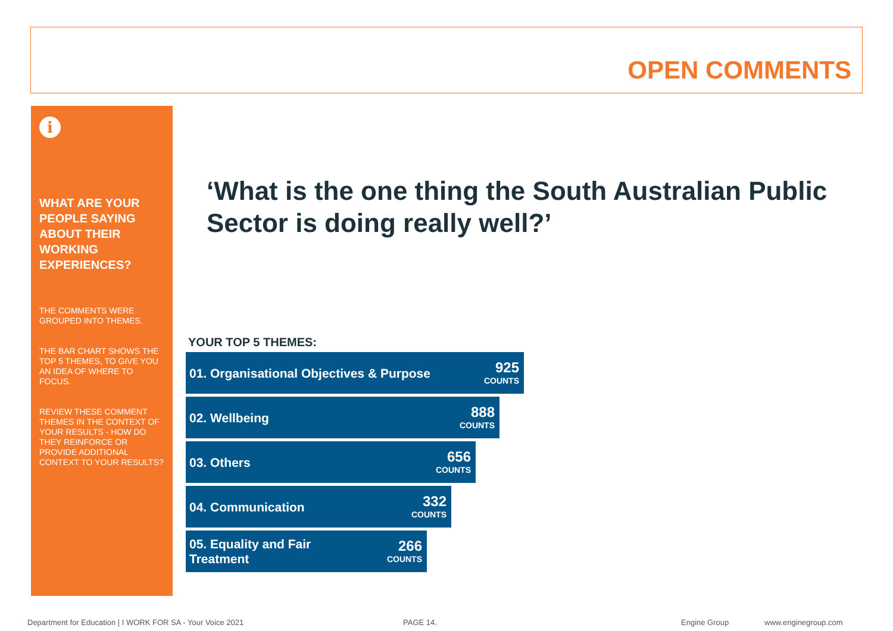OPEN COMMENTS
i
WHAT ARE YOUR PEOPLE SAYING ABOUT THEIR WORKING EXPERIENCES?
THE COMMENTS WERE GROUPED INTO THEMES.
THE BAR CHART SHOWS THE TOP 5 THEMES, TO GIVE YOU AN IDEA OF WHERE TO FOCUS.
REVIEW THESE COMMENT THEMES IN THE CONTEXT OF YOUR RESULTS - HOW DO THEY REINFORCE OR PROVIDE ADDITIONAL CONTEXT TO YOUR RESULTS?
‘What is the one thing the South Australian Public Sector is doing really well?’
YOUR TOP 5 THEMES:
01. Organisational Objectives & Purpose
925
COUNTS
02. Wellbeing
888
COUNTS
03. Others
656
COUNTS
04. Communication
332
COUNTS
05. Equality and Fair
Treatment
266
COUNTS
Department for Education | I WORK FOR SA - Your Voice 2021
PAGE 14. Engine Group www.enginegroup.com